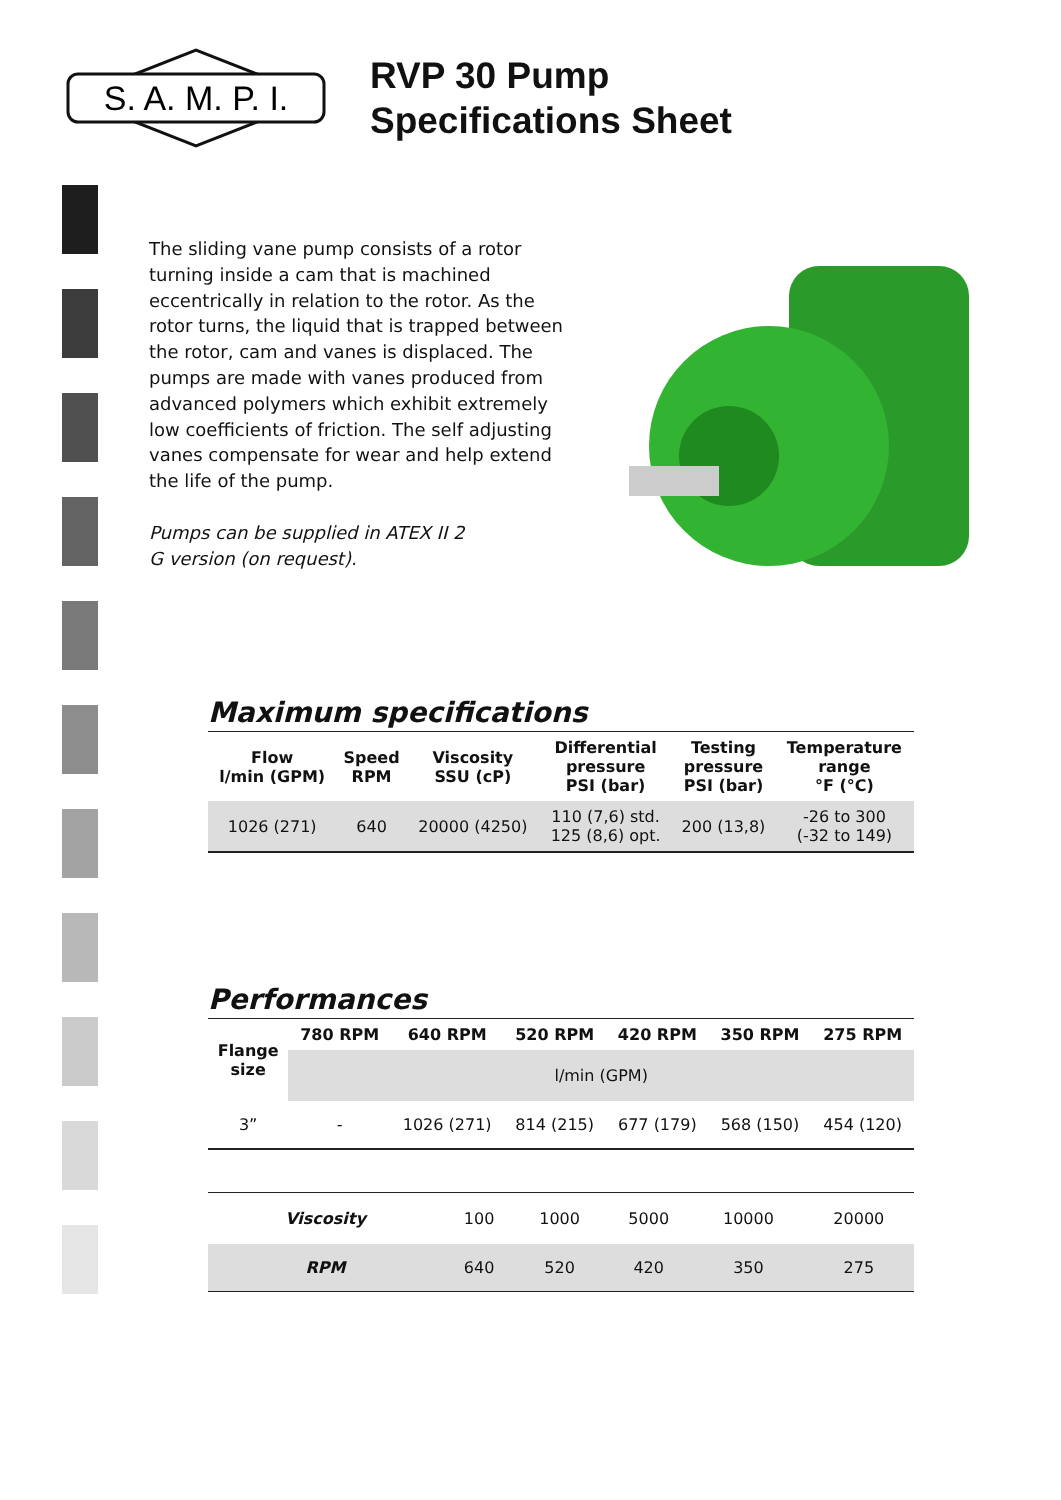S. A. M. P. I.
RVP 30 Pump
Specifications Sheet
The sliding vane pump consists of a rotor turning inside a cam that is machined eccentrically in relation to the rotor. As the rotor turns, the liquid that is trapped between the rotor, cam and vanes is displaced. The pumps are made with vanes produced from advanced polymers which exhibit extremely low coefficients of friction. The self adjusting vanes compensate for wear and help extend the life of the pump.
Pumps can be supplied in ATEX II 2 G version (on request).
Maximum specifications
| Flow l/min (GPM) | Speed RPM | Viscosity SSU (cP) | Differential pressure PSI (bar) | Testing pressure PSI (bar) | Temperature range °F (°C) |
| --- | --- | --- | --- | --- | --- |
| 1026 (271) | 640 | 20000 (4250) | 110 (7,6) std. 125 (8,6) opt. | 200 (13,8) | -26 to 300 (-32 to 149) |
Performances
| Flange size | 780 RPM | 640 RPM | 520 RPM | 420 RPM | 350 RPM | 275 RPM |
| --- | --- | --- | --- | --- | --- | --- |
| | l/min (GPM) | | | | | |
| 3” | - | 1026 (271) | 814 (215) | 677 (179) | 568 (150) | 454 (120) |
| Viscosity | 100 | 1000 | 5000 | 10000 | 20000 |
| RPM | 640 | 520 | 420 | 350 | 275 |